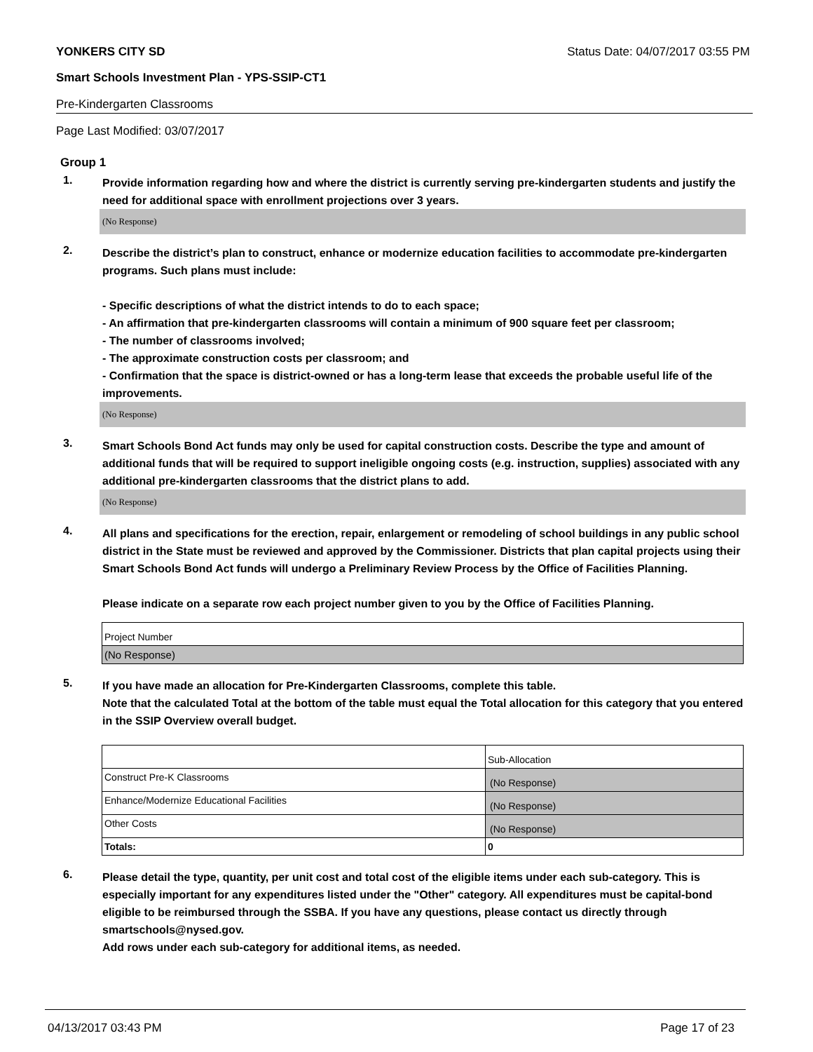YONKERS CITY SD Status Date: 04/07/2017 03:55 PM
Smart Schools Investment Plan - YPS-SSIP-CT1
Pre-Kindergarten Classrooms
Page Last Modified: 03/07/2017
Group 1
1.
Provide information regarding how and where the district is currently serving pre-kindergarten students and justify the need for additional space with enrollment projections over 3 years.
(No Response)
2.
Describe the district’s plan to construct, enhance or modernize education facilities to accommodate pre-kindergarten programs. Such plans must include:
- Specific descriptions of what the district intends to do to each space;
- An affirmation that pre-kindergarten classrooms will contain a minimum of 900 square feet per classroom;
- The number of classrooms involved;
- The approximate construction costs per classroom; and
- Confirmation that the space is district-owned or has a long-term lease that exceeds the probable useful life of the improvements.
(No Response)
3.
Smart Schools Bond Act funds may only be used for capital construction costs. Describe the type and amount of additional funds that will be required to support ineligible ongoing costs (e.g. instruction, supplies) associated with any additional pre-kindergarten classrooms that the district plans to add.
(No Response)
4.
All plans and specifications for the erection, repair, enlargement or remodeling of school buildings in any public school district in the State must be reviewed and approved by the Commissioner. Districts that plan capital projects using their Smart Schools Bond Act funds will undergo a Preliminary Review Process by the Office of Facilities Planning.
Please indicate on a separate row each project number given to you by the Office of Facilities Planning.
| Project Number |
| (No Response) |
5.
If you have made an allocation for Pre-Kindergarten Classrooms, complete this table.
Note that the calculated Total at the bottom of the table must equal the Total allocation for this category that you entered in the SSIP Overview overall budget.
| | Sub-Allocation |
| Construct Pre-K Classrooms | (No Response) |
| Enhance/Modernize Educational Facilities | (No Response) |
| Other Costs | (No Response) |
| Totals: | 0 |
6.
Please detail the type, quantity, per unit cost and total cost of the eligible items under each sub-category. This is especially important for any expenditures listed under the "Other" category. All expenditures must be capital-bond eligible to be reimbursed through the SSBA. If you have any questions, please contact us directly through smartschools@nysed.gov.
Add rows under each sub-category for additional items, as needed.
04/13/2017 03:43 PM Page 17 of 23